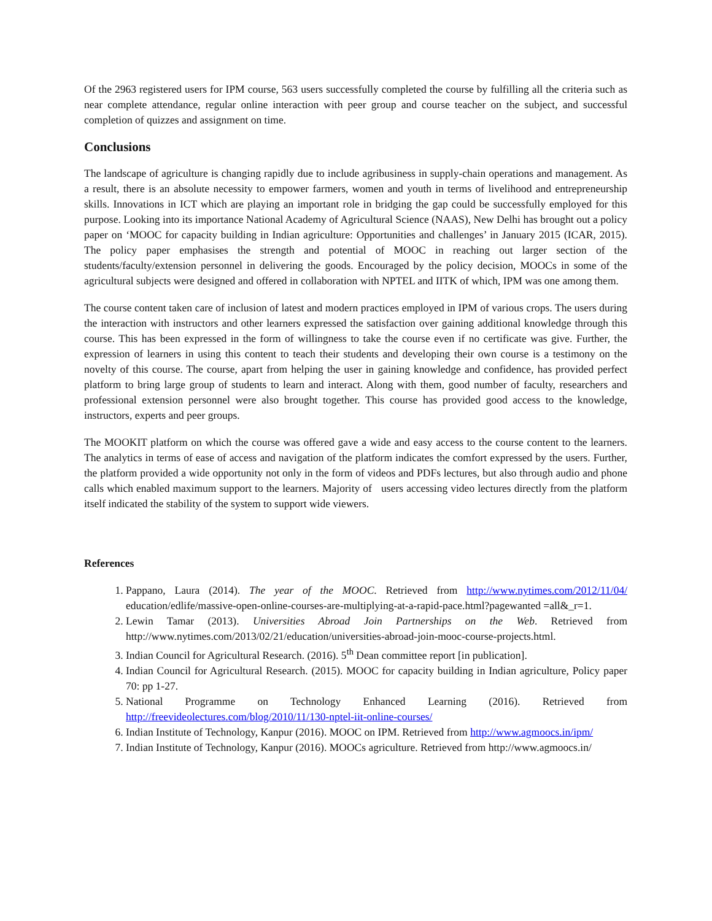Of the 2963 registered users for IPM course, 563 users successfully completed the course by fulfilling all the criteria such as near complete attendance, regular online interaction with peer group and course teacher on the subject, and successful completion of quizzes and assignment on time.
Conclusions
The landscape of agriculture is changing rapidly due to include agribusiness in supply-chain operations and management. As a result, there is an absolute necessity to empower farmers, women and youth in terms of livelihood and entrepreneurship skills. Innovations in ICT which are playing an important role in bridging the gap could be successfully employed for this purpose. Looking into its importance National Academy of Agricultural Science (NAAS), New Delhi has brought out a policy paper on ‘MOOC for capacity building in Indian agriculture: Opportunities and challenges’ in January 2015 (ICAR, 2015). The policy paper emphasises the strength and potential of MOOC in reaching out larger section of the students/faculty/extension personnel in delivering the goods. Encouraged by the policy decision, MOOCs in some of the agricultural subjects were designed and offered in collaboration with NPTEL and IITK of which, IPM was one among them.
The course content taken care of inclusion of latest and modern practices employed in IPM of various crops. The users during the interaction with instructors and other learners expressed the satisfaction over gaining additional knowledge through this course. This has been expressed in the form of willingness to take the course even if no certificate was give. Further, the expression of learners in using this content to teach their students and developing their own course is a testimony on the novelty of this course. The course, apart from helping the user in gaining knowledge and confidence, has provided perfect platform to bring large group of students to learn and interact. Along with them, good number of faculty, researchers and professional extension personnel were also brought together. This course has provided good access to the knowledge, instructors, experts and peer groups.
The MOOKIT platform on which the course was offered gave a wide and easy access to the course content to the learners. The analytics in terms of ease of access and navigation of the platform indicates the comfort expressed by the users. Further, the platform provided a wide opportunity not only in the form of videos and PDFs lectures, but also through audio and phone calls which enabled maximum support to the learners. Majority of users accessing video lectures directly from the platform itself indicated the stability of the system to support wide viewers.
References
1. Pappano, Laura (2014). The year of the MOOC. Retrieved from http://www.nytimes.com/2012/11/04/ education/edlife/massive-open-online-courses-are-multiplying-at-a-rapid-pace.html?pagewanted =all&_r=1.
2. Lewin Tamar (2013). Universities Abroad Join Partnerships on the Web. Retrieved from http://www.nytimes.com/2013/02/21/education/universities-abroad-join-mooc-course-projects.html.
3. Indian Council for Agricultural Research. (2016). 5<sup>th</sup> Dean committee report [in publication].
4. Indian Council for Agricultural Research. (2015). MOOC for capacity building in Indian agriculture, Policy paper 70: pp 1-27.
5. National Programme on Technology Enhanced Learning (2016). Retrieved from http://freevideolectures.com/blog/2010/11/130-nptel-iit-online-courses/
6. Indian Institute of Technology, Kanpur (2016). MOOC on IPM. Retrieved from http://www.agmoocs.in/ipm/
7. Indian Institute of Technology, Kanpur (2016). MOOCs agriculture. Retrieved from http://www.agmoocs.in/